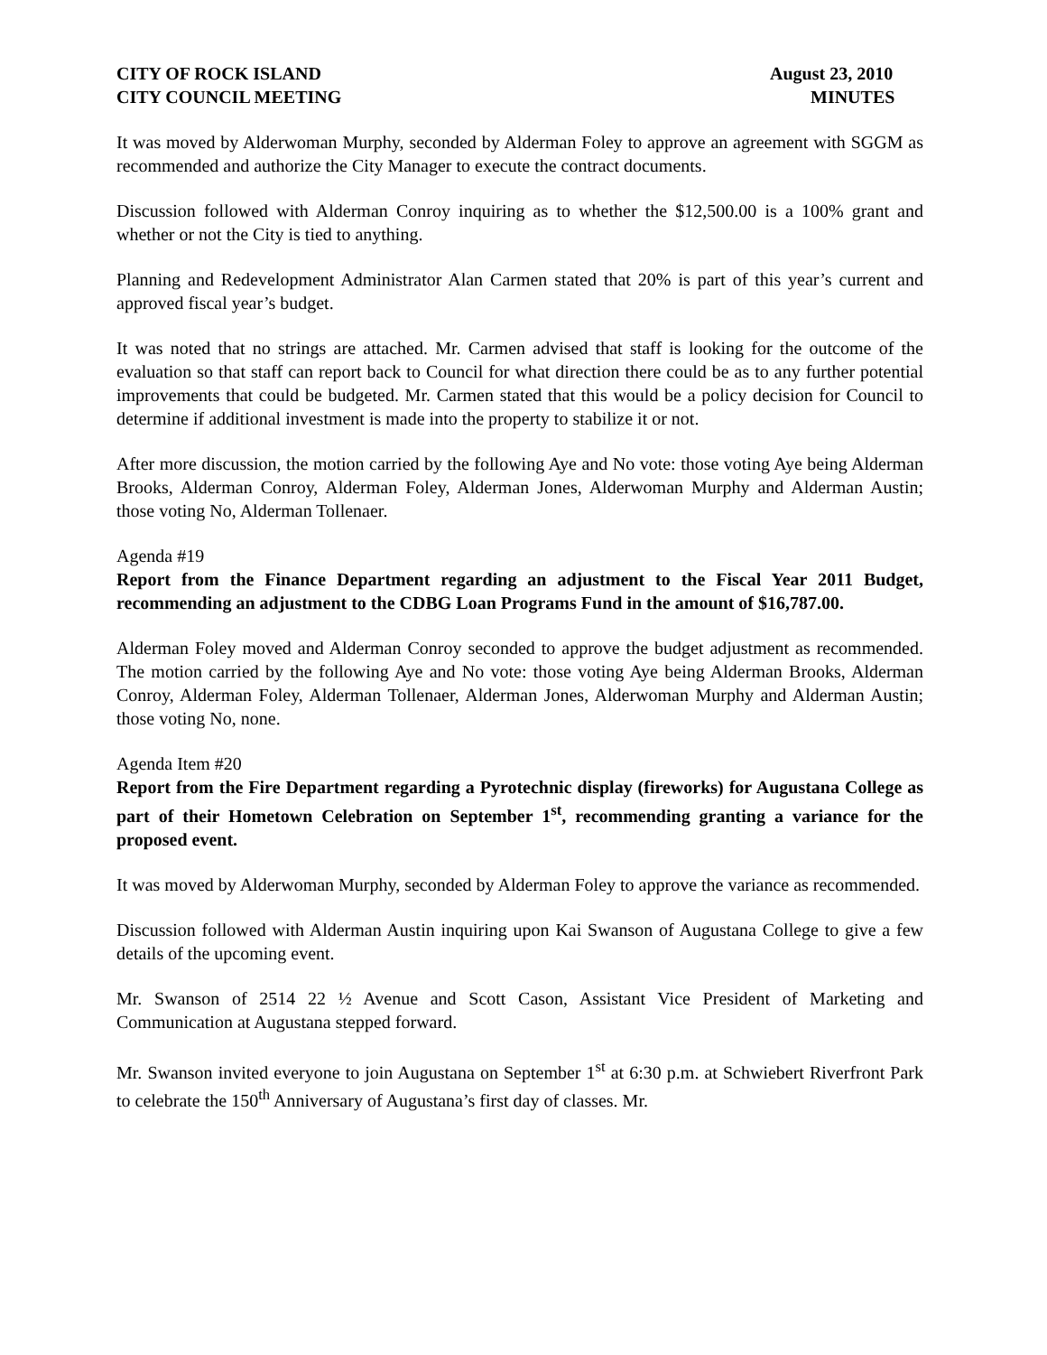CITY OF ROCK ISLAND
CITY COUNCIL MEETING
August 23, 2010
MINUTES
It was moved by Alderwoman Murphy, seconded by Alderman Foley to approve an agreement with SGGM as recommended and authorize the City Manager to execute the contract documents.
Discussion followed with Alderman Conroy inquiring as to whether the $12,500.00 is a 100% grant and whether or not the City is tied to anything.
Planning and Redevelopment Administrator Alan Carmen stated that 20% is part of this year’s current and approved fiscal year’s budget.
It was noted that no strings are attached. Mr. Carmen advised that staff is looking for the outcome of the evaluation so that staff can report back to Council for what direction there could be as to any further potential improvements that could be budgeted. Mr. Carmen stated that this would be a policy decision for Council to determine if additional investment is made into the property to stabilize it or not.
After more discussion, the motion carried by the following Aye and No vote: those voting Aye being Alderman Brooks, Alderman Conroy, Alderman Foley, Alderman Jones, Alderwoman Murphy and Alderman Austin; those voting No, Alderman Tollenaer.
Agenda #19
Report from the Finance Department regarding an adjustment to the Fiscal Year 2011 Budget, recommending an adjustment to the CDBG Loan Programs Fund in the amount of $16,787.00.
Alderman Foley moved and Alderman Conroy seconded to approve the budget adjustment as recommended. The motion carried by the following Aye and No vote: those voting Aye being Alderman Brooks, Alderman Conroy, Alderman Foley, Alderman Tollenaer, Alderman Jones, Alderwoman Murphy and Alderman Austin; those voting No, none.
Agenda Item #20
Report from the Fire Department regarding a Pyrotechnic display (fireworks) for Augustana College as part of their Hometown Celebration on September 1<sup>st</sup>, recommending granting a variance for the proposed event.
It was moved by Alderwoman Murphy, seconded by Alderman Foley to approve the variance as recommended.
Discussion followed with Alderman Austin inquiring upon Kai Swanson of Augustana College to give a few details of the upcoming event.
Mr. Swanson of 2514 22 ½ Avenue and Scott Cason, Assistant Vice President of Marketing and Communication at Augustana stepped forward.
Mr. Swanson invited everyone to join Augustana on September 1<sup>st</sup> at 6:30 p.m. at Schwiebert Riverfront Park to celebrate the 150<sup>th</sup> Anniversary of Augustana’s first day of classes. Mr.